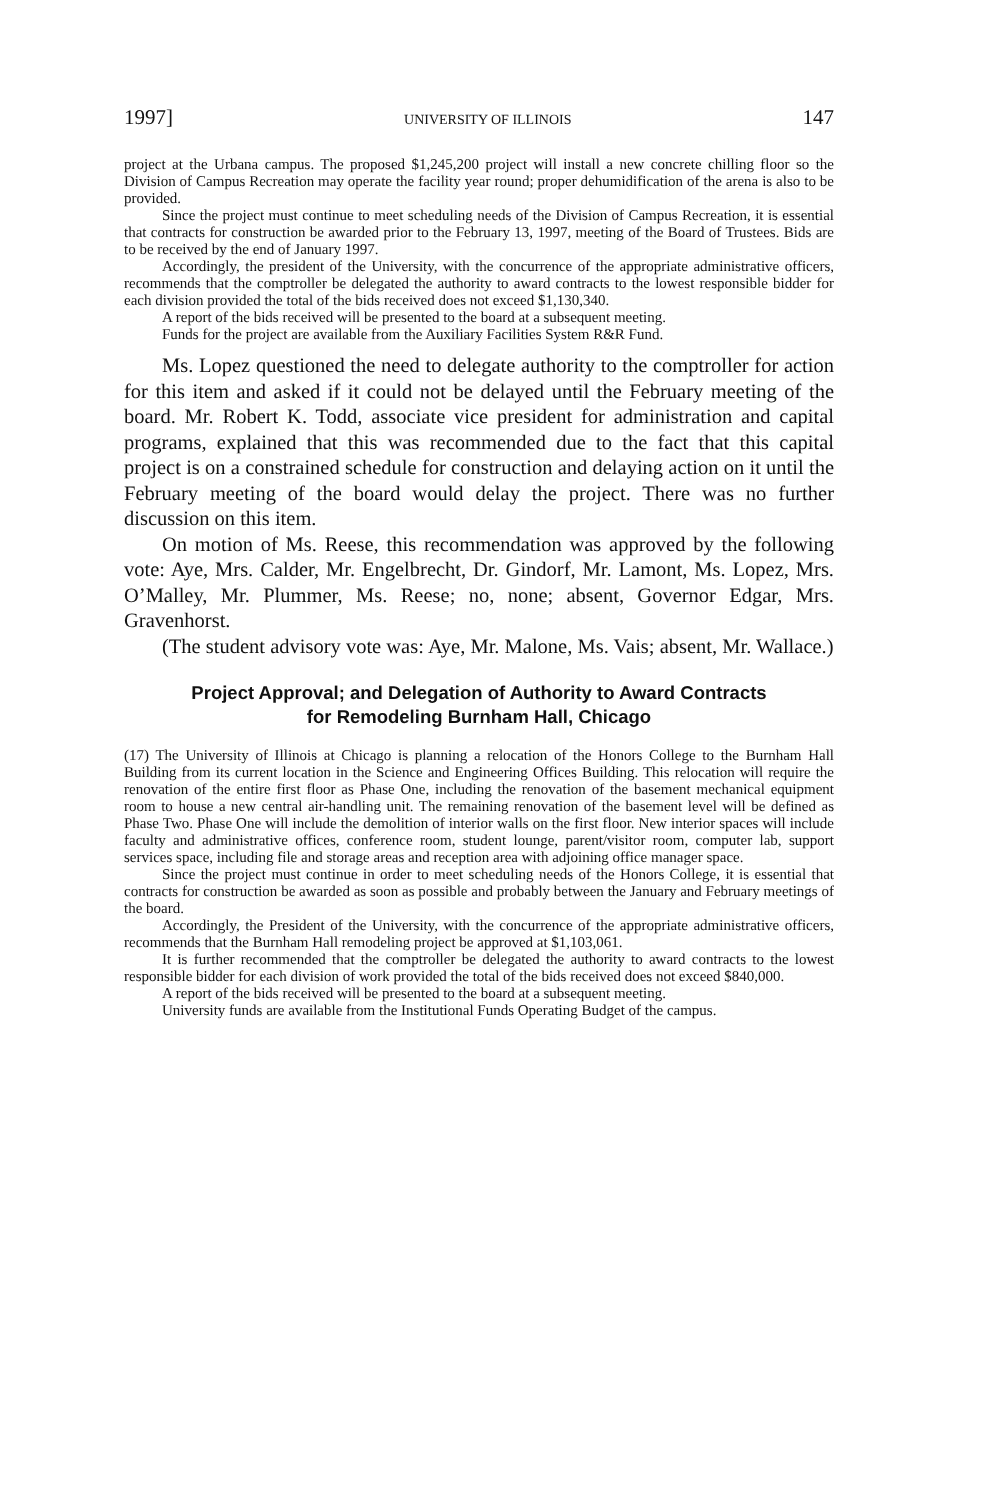1997] UNIVERSITY OF ILLINOIS 147
project at the Urbana campus. The proposed $1,245,200 project will install a new concrete chilling floor so the Division of Campus Recreation may operate the facility year round; proper dehumidification of the arena is also to be provided.
Since the project must continue to meet scheduling needs of the Division of Campus Recreation, it is essential that contracts for construction be awarded prior to the February 13, 1997, meeting of the Board of Trustees. Bids are to be received by the end of January 1997.
Accordingly, the president of the University, with the concurrence of the appropriate administrative officers, recommends that the comptroller be delegated the authority to award contracts to the lowest responsible bidder for each division provided the total of the bids received does not exceed $1,130,340.
A report of the bids received will be presented to the board at a subsequent meeting.
Funds for the project are available from the Auxiliary Facilities System R&R Fund.
Ms. Lopez questioned the need to delegate authority to the comptroller for action for this item and asked if it could not be delayed until the February meeting of the board. Mr. Robert K. Todd, associate vice president for administration and capital programs, explained that this was recommended due to the fact that this capital project is on a constrained schedule for construction and delaying action on it until the February meeting of the board would delay the project. There was no further discussion on this item.
On motion of Ms. Reese, this recommendation was approved by the following vote: Aye, Mrs. Calder, Mr. Engelbrecht, Dr. Gindorf, Mr. Lamont, Ms. Lopez, Mrs. O’Malley, Mr. Plummer, Ms. Reese; no, none; absent, Governor Edgar, Mrs. Gravenhorst.
(The student advisory vote was: Aye, Mr. Malone, Ms. Vais; absent, Mr. Wallace.)
Project Approval; and Delegation of Authority to Award Contracts
for Remodeling Burnham Hall, Chicago
(17) The University of Illinois at Chicago is planning a relocation of the Honors College to the Burnham Hall Building from its current location in the Science and Engineering Offices Building. This relocation will require the renovation of the entire first floor as Phase One, including the renovation of the basement mechanical equipment room to house a new central air-handling unit. The remaining renovation of the basement level will be defined as Phase Two. Phase One will include the demolition of interior walls on the first floor. New interior spaces will include faculty and administrative offices, conference room, student lounge, parent/visitor room, computer lab, support services space, including file and storage areas and reception area with adjoining office manager space.
Since the project must continue in order to meet scheduling needs of the Honors College, it is essential that contracts for construction be awarded as soon as possible and probably between the January and February meetings of the board.
Accordingly, the President of the University, with the concurrence of the appropriate administrative officers, recommends that the Burnham Hall remodeling project be approved at $1,103,061.
It is further recommended that the comptroller be delegated the authority to award contracts to the lowest responsible bidder for each division of work provided the total of the bids received does not exceed $840,000.
A report of the bids received will be presented to the board at a subsequent meeting.
University funds are available from the Institutional Funds Operating Budget of the campus.